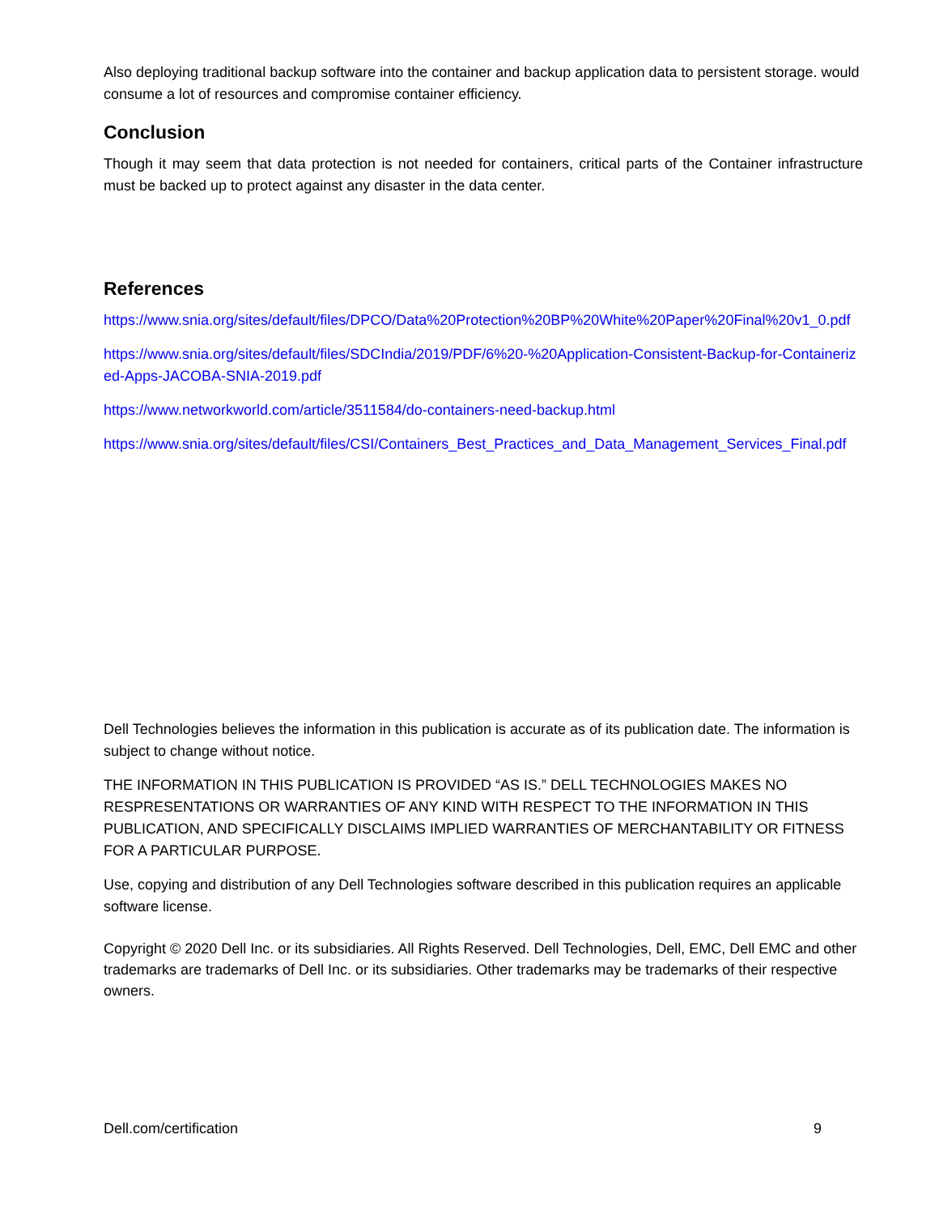Also deploying traditional backup software into the container and backup application data to persistent storage. would consume a lot of resources and compromise container efficiency.
Conclusion
Though it may seem that data protection is not needed for containers, critical parts of the Container infrastructure must be backed up to protect against any disaster in the data center.
References
https://www.snia.org/sites/default/files/DPCO/Data%20Protection%20BP%20White%20Paper%20Final%20v1_0.pdf
https://www.snia.org/sites/default/files/SDCIndia/2019/PDF/6%20-%20Application-Consistent-Backup-for-Containerized-Apps-JACOBA-SNIA-2019.pdf
https://www.networkworld.com/article/3511584/do-containers-need-backup.html
https://www.snia.org/sites/default/files/CSI/Containers_Best_Practices_and_Data_Management_Services_Final.pdf
Dell Technologies believes the information in this publication is accurate as of its publication date. The information is subject to change without notice.
THE INFORMATION IN THIS PUBLICATION IS PROVIDED “AS IS.” DELL TECHNOLOGIES MAKES NO RESPRESENTATIONS OR WARRANTIES OF ANY KIND WITH RESPECT TO THE INFORMATION IN THIS PUBLICATION, AND SPECIFICALLY DISCLAIMS IMPLIED WARRANTIES OF MERCHANTABILITY OR FITNESS FOR A PARTICULAR PURPOSE.
Use, copying and distribution of any Dell Technologies software described in this publication requires an applicable software license.
Copyright © 2020 Dell Inc. or its subsidiaries. All Rights Reserved. Dell Technologies, Dell, EMC, Dell EMC and other trademarks are trademarks of Dell Inc. or its subsidiaries. Other trademarks may be trademarks of their respective owners.
Dell.com/certification 9